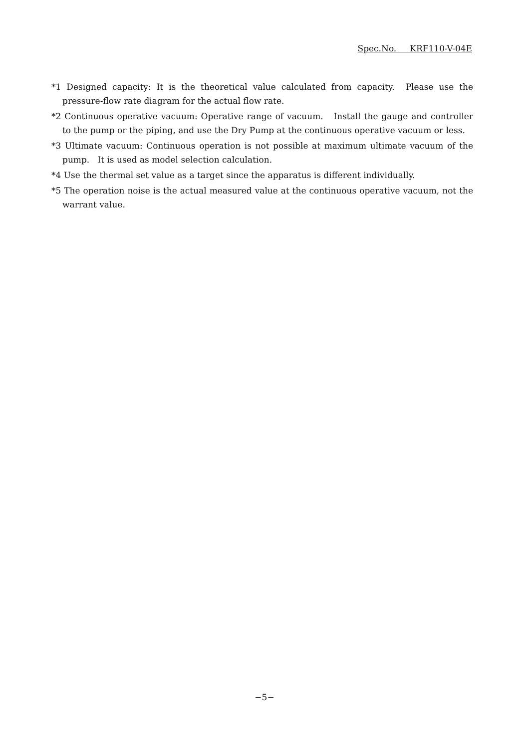Spec.No. KRF110-V-04E
*1 Designed capacity: It is the theoretical value calculated from capacity. Please use the pressure-flow rate diagram for the actual flow rate.
*2 Continuous operative vacuum: Operative range of vacuum. Install the gauge and controller to the pump or the piping, and use the Dry Pump at the continuous operative vacuum or less.
*3 Ultimate vacuum: Continuous operation is not possible at maximum ultimate vacuum of the pump. It is used as model selection calculation.
*4 Use the thermal set value as a target since the apparatus is different individually.
*5 The operation noise is the actual measured value at the continuous operative vacuum, not the warrant value.
−5−